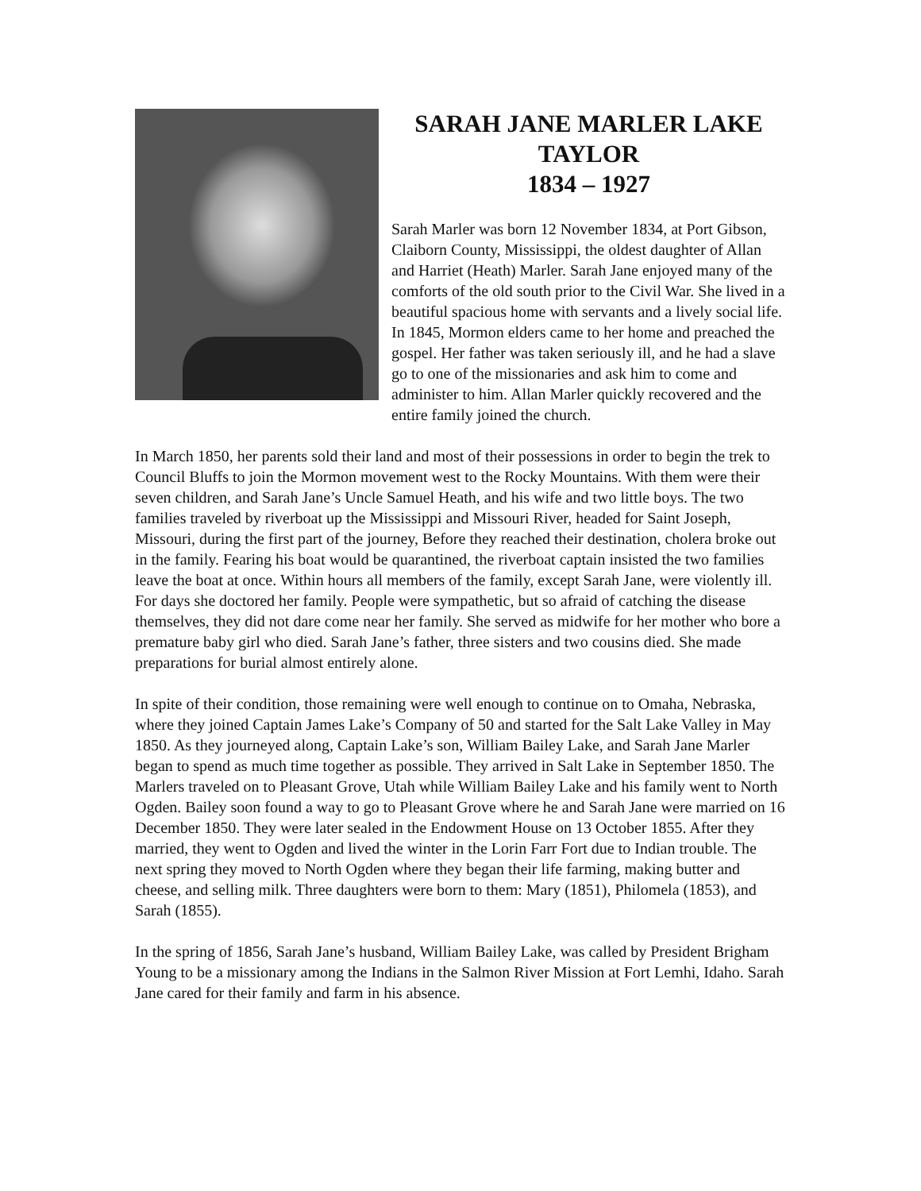SARAH JANE MARLER LAKE
TAYLOR
1834 – 1927
Sarah Marler was born 12 November 1834, at Port Gibson, Claiborn County, Mississippi, the oldest daughter of Allan and Harriet (Heath) Marler. Sarah Jane enjoyed many of the comforts of the old south prior to the Civil War. She lived in a beautiful spacious home with servants and a lively social life. In 1845, Mormon elders came to her home and preached the gospel. Her father was taken seriously ill, and he had a slave go to one of the missionaries and ask him to come and administer to him. Allan Marler quickly recovered and the entire family joined the church.
In March 1850, her parents sold their land and most of their possessions in order to begin the trek to Council Bluffs to join the Mormon movement west to the Rocky Mountains. With them were their seven children, and Sarah Jane’s Uncle Samuel Heath, and his wife and two little boys. The two families traveled by riverboat up the Mississippi and Missouri River, headed for Saint Joseph, Missouri, during the first part of the journey, Before they reached their destination, cholera broke out in the family. Fearing his boat would be quarantined, the riverboat captain insisted the two families leave the boat at once. Within hours all members of the family, except Sarah Jane, were violently ill. For days she doctored her family. People were sympathetic, but so afraid of catching the disease themselves, they did not dare come near her family. She served as midwife for her mother who bore a premature baby girl who died. Sarah Jane’s father, three sisters and two cousins died. She made preparations for burial almost entirely alone.
In spite of their condition, those remaining were well enough to continue on to Omaha, Nebraska, where they joined Captain James Lake’s Company of 50 and started for the Salt Lake Valley in May 1850. As they journeyed along, Captain Lake’s son, William Bailey Lake, and Sarah Jane Marler began to spend as much time together as possible. They arrived in Salt Lake in September 1850. The Marlers traveled on to Pleasant Grove, Utah while William Bailey Lake and his family went to North Ogden. Bailey soon found a way to go to Pleasant Grove where he and Sarah Jane were married on 16 December 1850. They were later sealed in the Endowment House on 13 October 1855. After they married, they went to Ogden and lived the winter in the Lorin Farr Fort due to Indian trouble. The next spring they moved to North Ogden where they began their life farming, making butter and cheese, and selling milk. Three daughters were born to them: Mary (1851), Philomela (1853), and Sarah (1855).
In the spring of 1856, Sarah Jane’s husband, William Bailey Lake, was called by President Brigham Young to be a missionary among the Indians in the Salmon River Mission at Fort Lemhi, Idaho. Sarah Jane cared for their family and farm in his absence.